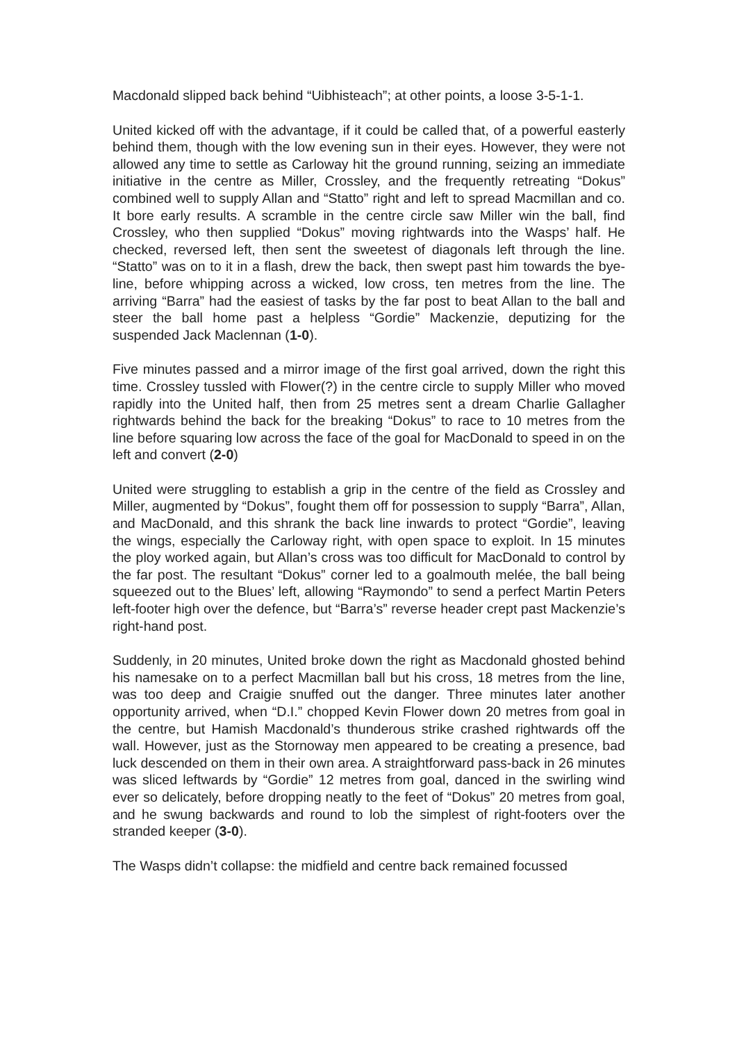Macdonald slipped back behind “Uibhisteach”; at other points, a loose 3-5-1-1.
United kicked off with the advantage, if it could be called that, of a powerful easterly behind them, though with the low evening sun in their eyes. However, they were not allowed any time to settle as Carloway hit the ground running, seizing an immediate initiative in the centre as Miller, Crossley, and the frequently retreating “Dokus” combined well to supply Allan and “Statto” right and left to spread Macmillan and co. It bore early results. A scramble in the centre circle saw Miller win the ball, find Crossley, who then supplied “Dokus” moving rightwards into the Wasps’ half. He checked, reversed left, then sent the sweetest of diagonals left through the line. “Statto” was on to it in a flash, drew the back, then swept past him towards the bye-line, before whipping across a wicked, low cross, ten metres from the line. The arriving “Barra” had the easiest of tasks by the far post to beat Allan to the ball and steer the ball home past a helpless “Gordie” Mackenzie, deputizing for the suspended Jack Maclennan (1-0).
Five minutes passed and a mirror image of the first goal arrived, down the right this time. Crossley tussled with Flower(?) in the centre circle to supply Miller who moved rapidly into the United half, then from 25 metres sent a dream Charlie Gallagher rightwards behind the back for the breaking “Dokus” to race to 10 metres from the line before squaring low across the face of the goal for MacDonald to speed in on the left and convert (2-0)
United were struggling to establish a grip in the centre of the field as Crossley and Miller, augmented by “Dokus”, fought them off for possession to supply “Barra”, Allan, and MacDonald, and this shrank the back line inwards to protect “Gordie”, leaving the wings, especially the Carloway right, with open space to exploit. In 15 minutes the ploy worked again, but Allan’s cross was too difficult for MacDonald to control by the far post. The resultant “Dokus” corner led to a goalmouth melée, the ball being squeezed out to the Blues’ left, allowing “Raymondo” to send a perfect Martin Peters left-footer high over the defence, but “Barra’s” reverse header crept past Mackenzie’s right-hand post.
Suddenly, in 20 minutes, United broke down the right as Macdonald ghosted behind his namesake on to a perfect Macmillan ball but his cross, 18 metres from the line, was too deep and Craigie snuffed out the danger. Three minutes later another opportunity arrived, when “D.I.” chopped Kevin Flower down 20 metres from goal in the centre, but Hamish Macdonald’s thunderous strike crashed rightwards off the wall. However, just as the Stornoway men appeared to be creating a presence, bad luck descended on them in their own area. A straightforward pass-back in 26 minutes was sliced leftwards by “Gordie” 12 metres from goal, danced in the swirling wind ever so delicately, before dropping neatly to the feet of “Dokus” 20 metres from goal, and he swung backwards and round to lob the simplest of right-footers over the stranded keeper (3-0).
The Wasps didn’t collapse: the midfield and centre back remained focussed